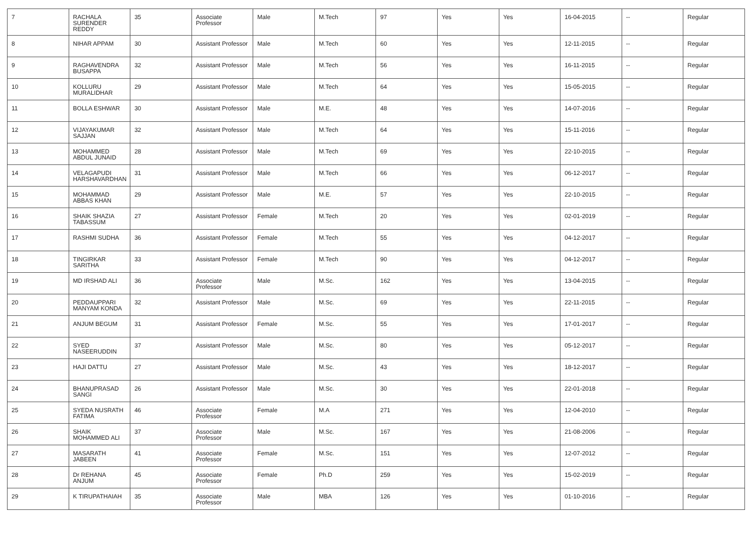| 7 | RACHALA SURENDER REDDY | 35 | Associate Professor | Male | M.Tech | 97 | Yes | Yes | 16-04-2015 | -- | Regular |
| 8 | NIHAR APPAM | 30 | Assistant Professor | Male | M.Tech | 60 | Yes | Yes | 12-11-2015 | -- | Regular |
| 9 | RAGHAVENDRA BUSAPPA | 32 | Assistant Professor | Male | M.Tech | 56 | Yes | Yes | 16-11-2015 | -- | Regular |
| 10 | KOLLURU MURALIDHAR | 29 | Assistant Professor | Male | M.Tech | 64 | Yes | Yes | 15-05-2015 | -- | Regular |
| 11 | BOLLA ESHWAR | 30 | Assistant Professor | Male | M.E. | 48 | Yes | Yes | 14-07-2016 | -- | Regular |
| 12 | VIJAYAKUMAR SAJJAN | 32 | Assistant Professor | Male | M.Tech | 64 | Yes | Yes | 15-11-2016 | -- | Regular |
| 13 | MOHAMMED ABDUL JUNAID | 28 | Assistant Professor | Male | M.Tech | 69 | Yes | Yes | 22-10-2015 | -- | Regular |
| 14 | VELAGAPUDI HARSHAVARDHAN | 31 | Assistant Professor | Male | M.Tech | 66 | Yes | Yes | 06-12-2017 | -- | Regular |
| 15 | MOHAMMAD ABBAS KHAN | 29 | Assistant Professor | Male | M.E. | 57 | Yes | Yes | 22-10-2015 | -- | Regular |
| 16 | SHAIK SHAZIA TABASSUM | 27 | Assistant Professor | Female | M.Tech | 20 | Yes | Yes | 02-01-2019 | -- | Regular |
| 17 | RASHMI SUDHA | 36 | Assistant Professor | Female | M.Tech | 55 | Yes | Yes | 04-12-2017 | -- | Regular |
| 18 | TINGIRKAR SARITHA | 33 | Assistant Professor | Female | M.Tech | 90 | Yes | Yes | 04-12-2017 | -- | Regular |
| 19 | MD IRSHAD ALI | 36 | Associate Professor | Male | M.Sc. | 162 | Yes | Yes | 13-04-2015 | -- | Regular |
| 20 | PEDDAUPPARI MANYAM KONDA | 32 | Assistant Professor | Male | M.Sc. | 69 | Yes | Yes | 22-11-2015 | -- | Regular |
| 21 | ANJUM BEGUM | 31 | Assistant Professor | Female | M.Sc. | 55 | Yes | Yes | 17-01-2017 | -- | Regular |
| 22 | SYED NASEERUDDIN | 37 | Assistant Professor | Male | M.Sc. | 80 | Yes | Yes | 05-12-2017 | -- | Regular |
| 23 | HAJI DATTU | 27 | Assistant Professor | Male | M.Sc. | 43 | Yes | Yes | 18-12-2017 | -- | Regular |
| 24 | BHANUPRASAD SANGI | 26 | Assistant Professor | Male | M.Sc. | 30 | Yes | Yes | 22-01-2018 | -- | Regular |
| 25 | SYEDA NUSRATH FATIMA | 46 | Associate Professor | Female | M.A | 271 | Yes | Yes | 12-04-2010 | -- | Regular |
| 26 | SHAIK MOHAMMED ALI | 37 | Associate Professor | Male | M.Sc. | 167 | Yes | Yes | 21-08-2006 | -- | Regular |
| 27 | MASARATH JABEEN | 41 | Associate Professor | Female | M.Sc. | 151 | Yes | Yes | 12-07-2012 | -- | Regular |
| 28 | Dr REHANA ANJUM | 45 | Associate Professor | Female | Ph.D | 259 | Yes | Yes | 15-02-2019 | -- | Regular |
| 29 | K TIRUPATHAIAH | 35 | Associate Professor | Male | MBA | 126 | Yes | Yes | 01-10-2016 | -- | Regular |